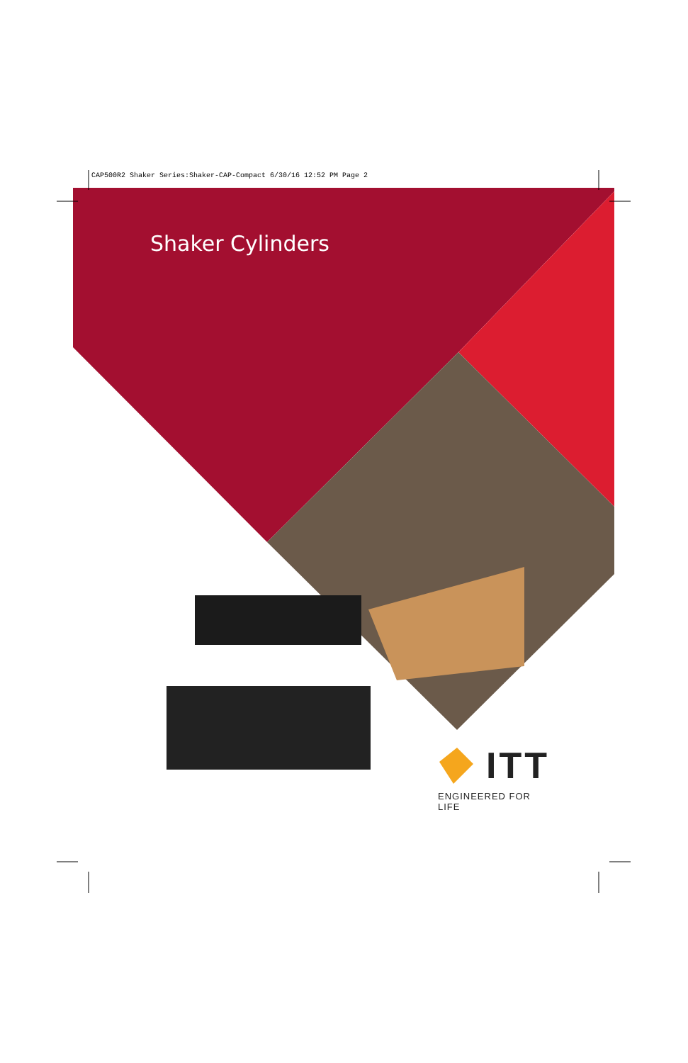CAP500R2 Shaker Series:Shaker-CAP-Compact 6/30/16 12:52 PM Page 2
Shaker Cylinders
ITT
ENGINEERED FOR LIFE